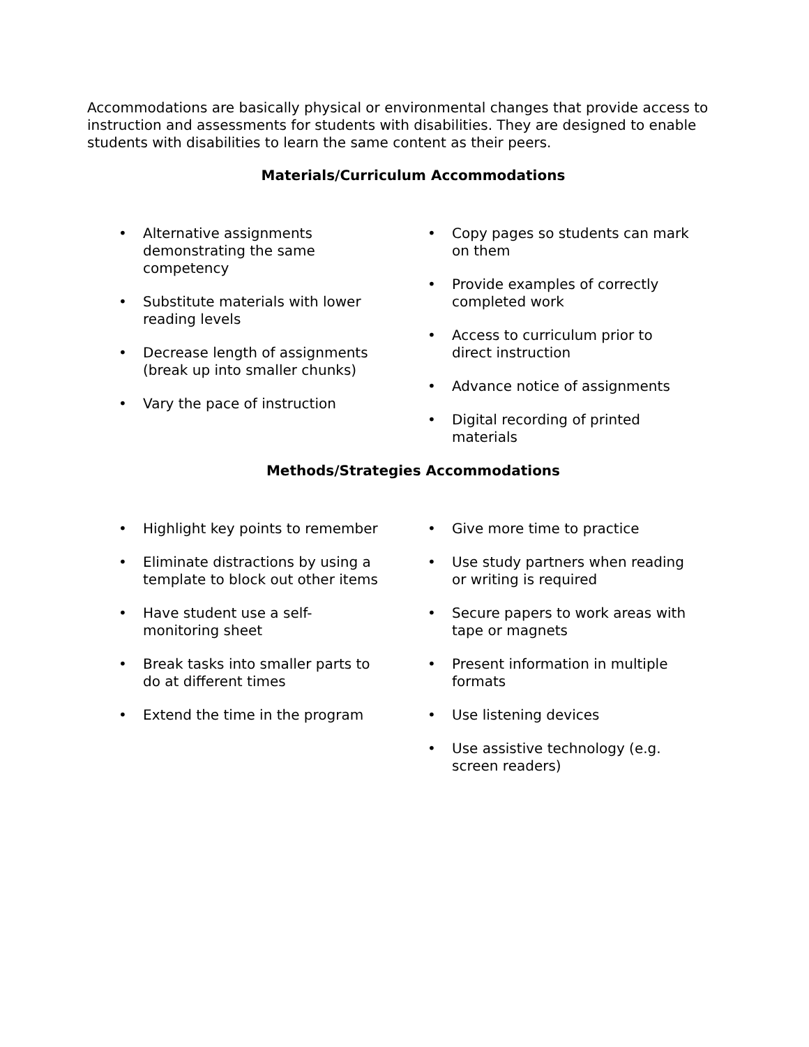Accommodations are basically physical or environmental changes that provide access to instruction and assessments for students with disabilities. They are designed to enable students with disabilities to learn the same content as their peers.
Materials/Curriculum Accommodations
• Alternative assignments demonstrating the same competency
• Substitute materials with lower reading levels
• Decrease length of assignments (break up into smaller chunks)
• Vary the pace of instruction
• Copy pages so students can mark on them
• Provide examples of correctly completed work
• Access to curriculum prior to direct instruction
• Advance notice of assignments
• Digital recording of printed materials
Methods/Strategies Accommodations
• Highlight key points to remember
• Eliminate distractions by using a template to block out other items
• Have student use a self-monitoring sheet
• Break tasks into smaller parts to do at different times
• Extend the time in the program
• Give more time to practice
• Use study partners when reading or writing is required
• Secure papers to work areas with tape or magnets
• Present information in multiple formats
• Use listening devices
• Use assistive technology (e.g. screen readers)